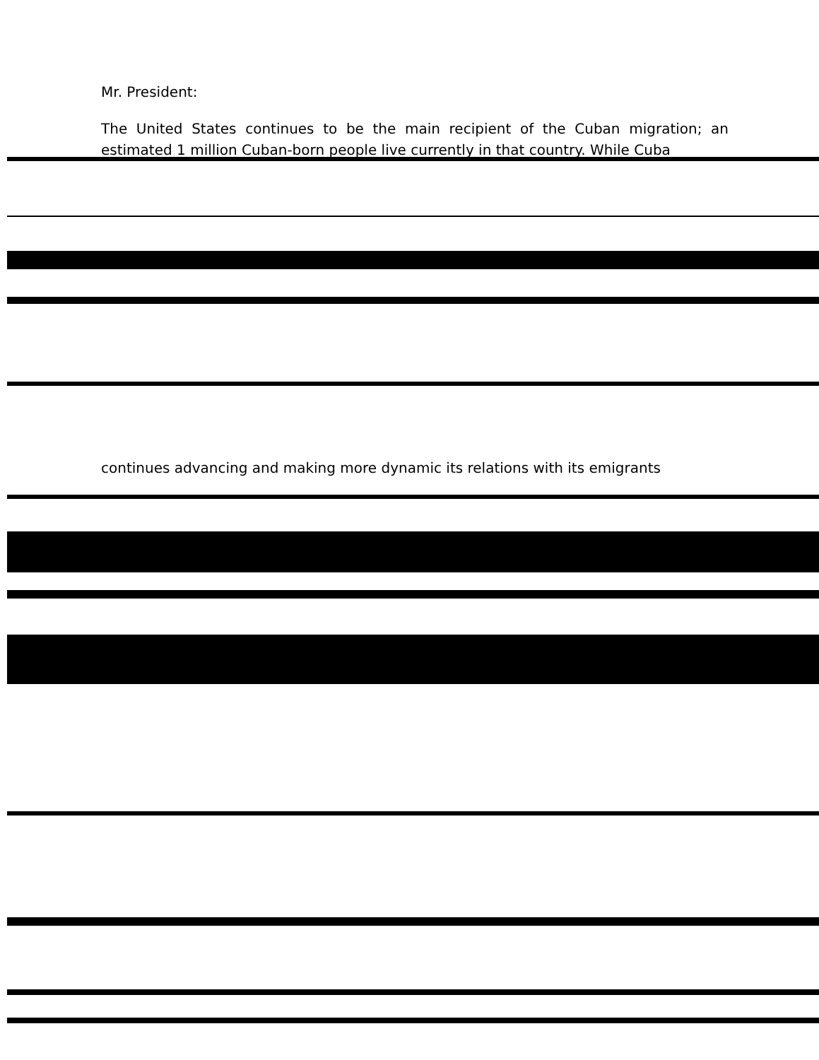Mr. President:
The United States continues to be the main recipient of the Cuban migration; an estimated 1 million Cuban-born people live currently in that country. While Cuba
continues advancing and making more dynamic its relations with its emigrants